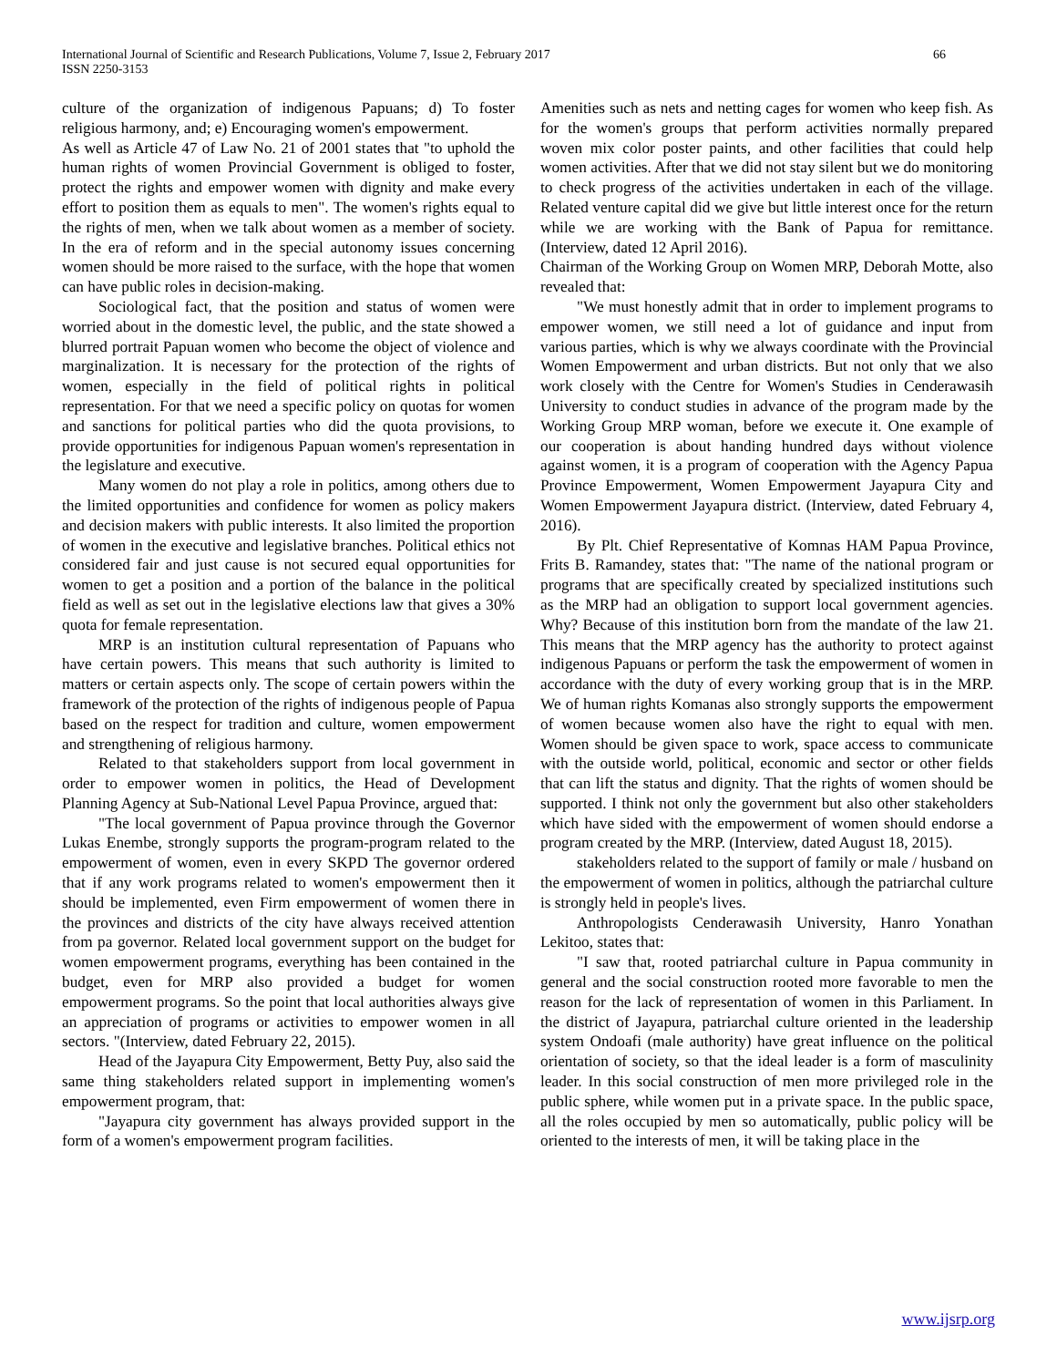International Journal of Scientific and Research Publications, Volume 7, Issue 2, February 2017
ISSN 2250-3153
66
culture of the organization of indigenous Papuans; d) To foster religious harmony, and; e) Encouraging women's empowerment.
As well as Article 47 of Law No. 21 of 2001 states that "to uphold the human rights of women Provincial Government is obliged to foster, protect the rights and empower women with dignity and make every effort to position them as equals to men". The women's rights equal to the rights of men, when we talk about women as a member of society. In the era of reform and in the special autonomy issues concerning women should be more raised to the surface, with the hope that women can have public roles in decision-making.
Sociological fact, that the position and status of women were worried about in the domestic level, the public, and the state showed a blurred portrait Papuan women who become the object of violence and marginalization. It is necessary for the protection of the rights of women, especially in the field of political rights in political representation. For that we need a specific policy on quotas for women and sanctions for political parties who did the quota provisions, to provide opportunities for indigenous Papuan women's representation in the legislature and executive.
Many women do not play a role in politics, among others due to the limited opportunities and confidence for women as policy makers and decision makers with public interests. It also limited the proportion of women in the executive and legislative branches. Political ethics not considered fair and just cause is not secured equal opportunities for women to get a position and a portion of the balance in the political field as well as set out in the legislative elections law that gives a 30% quota for female representation.
MRP is an institution cultural representation of Papuans who have certain powers. This means that such authority is limited to matters or certain aspects only. The scope of certain powers within the framework of the protection of the rights of indigenous people of Papua based on the respect for tradition and culture, women empowerment and strengthening of religious harmony.
Related to that stakeholders support from local government in order to empower women in politics, the Head of Development Planning Agency at Sub-National Level Papua Province, argued that:
"The local government of Papua province through the Governor Lukas Enembe, strongly supports the program-program related to the empowerment of women, even in every SKPD The governor ordered that if any work programs related to women's empowerment then it should be implemented, even Firm empowerment of women there in the provinces and districts of the city have always received attention from pa governor. Related local government support on the budget for women empowerment programs, everything has been contained in the budget, even for MRP also provided a budget for women empowerment programs. So the point that local authorities always give an appreciation of programs or activities to empower women in all sectors. "(Interview, dated February 22, 2015).
Head of the Jayapura City Empowerment, Betty Puy, also said the same thing stakeholders related support in implementing women's empowerment program, that:
"Jayapura city government has always provided support in the form of a women's empowerment program facilities.
Amenities such as nets and netting cages for women who keep fish. As for the women's groups that perform activities normally prepared woven mix color poster paints, and other facilities that could help women activities. After that we did not stay silent but we do monitoring to check progress of the activities undertaken in each of the village. Related venture capital did we give but little interest once for the return while we are working with the Bank of Papua for remittance. (Interview, dated 12 April 2016).
Chairman of the Working Group on Women MRP, Deborah Motte, also revealed that:
"We must honestly admit that in order to implement programs to empower women, we still need a lot of guidance and input from various parties, which is why we always coordinate with the Provincial Women Empowerment and urban districts. But not only that we also work closely with the Centre for Women's Studies in Cenderawasih University to conduct studies in advance of the program made by the Working Group MRP woman, before we execute it. One example of our cooperation is about handing hundred days without violence against women, it is a program of cooperation with the Agency Papua Province Empowerment, Women Empowerment Jayapura City and Women Empowerment Jayapura district. (Interview, dated February 4, 2016).
By Plt. Chief Representative of Komnas HAM Papua Province, Frits B. Ramandey, states that: "The name of the national program or programs that are specifically created by specialized institutions such as the MRP had an obligation to support local government agencies. Why? Because of this institution born from the mandate of the law 21. This means that the MRP agency has the authority to protect against indigenous Papuans or perform the task the empowerment of women in accordance with the duty of every working group that is in the MRP. We of human rights Komanas also strongly supports the empowerment of women because women also have the right to equal with men. Women should be given space to work, space access to communicate with the outside world, political, economic and sector or other fields that can lift the status and dignity. That the rights of women should be supported. I think not only the government but also other stakeholders which have sided with the empowerment of women should endorse a program created by the MRP. (Interview, dated August 18, 2015).
stakeholders related to the support of family or male / husband on the empowerment of women in politics, although the patriarchal culture is strongly held in people's lives.
Anthropologists Cenderawasih University, Hanro Yonathan Lekitoo, states that:
"I saw that, rooted patriarchal culture in Papua community in general and the social construction rooted more favorable to men the reason for the lack of representation of women in this Parliament. In the district of Jayapura, patriarchal culture oriented in the leadership system Ondoafi (male authority) have great influence on the political orientation of society, so that the ideal leader is a form of masculinity leader. In this social construction of men more privileged role in the public sphere, while women put in a private space. In the public space, all the roles occupied by men so automatically, public policy will be oriented to the interests of men, it will be taking place in the
www.ijsrp.org